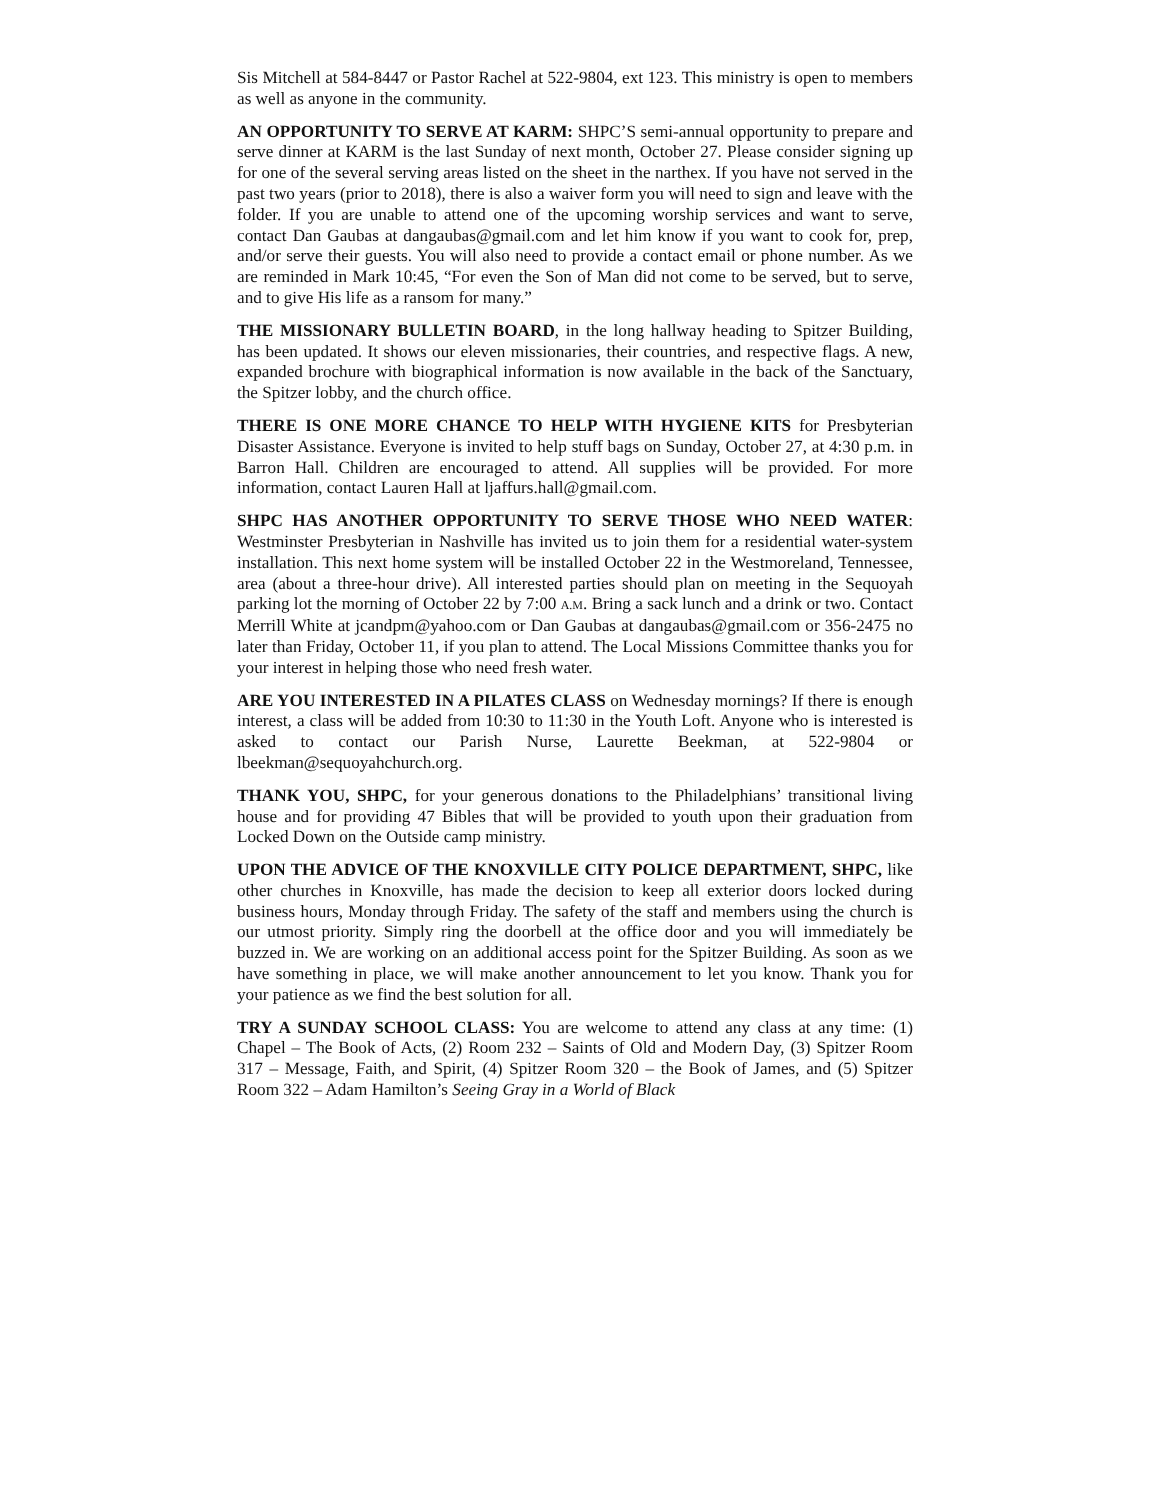Sis Mitchell at 584-8447 or Pastor Rachel at 522-9804, ext 123. This ministry is open to members as well as anyone in the community.
AN OPPORTUNITY TO SERVE AT KARM: SHPC’S semi-annual opportunity to prepare and serve dinner at KARM is the last Sunday of next month, October 27. Please consider signing up for one of the several serving areas listed on the sheet in the narthex. If you have not served in the past two years (prior to 2018), there is also a waiver form you will need to sign and leave with the folder. If you are unable to attend one of the upcoming worship services and want to serve, contact Dan Gaubas at dangaubas@gmail.com and let him know if you want to cook for, prep, and/or serve their guests. You will also need to provide a contact email or phone number. As we are reminded in Mark 10:45, “For even the Son of Man did not come to be served, but to serve, and to give His life as a ransom for many.”
THE MISSIONARY BULLETIN BOARD, in the long hallway heading to Spitzer Building, has been updated. It shows our eleven missionaries, their countries, and respective flags. A new, expanded brochure with biographical information is now available in the back of the Sanctuary, the Spitzer lobby, and the church office.
THERE IS ONE MORE CHANCE TO HELP WITH HYGIENE KITS for Presbyterian Disaster Assistance. Everyone is invited to help stuff bags on Sunday, October 27, at 4:30 p.m. in Barron Hall. Children are encouraged to attend. All supplies will be provided. For more information, contact Lauren Hall at ljaffurs.hall@gmail.com.
SHPC HAS ANOTHER OPPORTUNITY TO SERVE THOSE WHO NEED WATER: Westminster Presbyterian in Nashville has invited us to join them for a residential water-system installation. This next home system will be installed October 22 in the Westmoreland, Tennessee, area (about a three-hour drive). All interested parties should plan on meeting in the Sequoyah parking lot the morning of October 22 by 7:00 A.M. Bring a sack lunch and a drink or two. Contact Merrill White at jcandpm@yahoo.com or Dan Gaubas at dangaubas@gmail.com or 356-2475 no later than Friday, October 11, if you plan to attend. The Local Missions Committee thanks you for your interest in helping those who need fresh water.
ARE YOU INTERESTED IN A PILATES CLASS on Wednesday mornings? If there is enough interest, a class will be added from 10:30 to 11:30 in the Youth Loft. Anyone who is interested is asked to contact our Parish Nurse, Laurette Beekman, at 522-9804 or lbeekman@sequoyahchurch.org.
THANK YOU, SHPC, for your generous donations to the Philadelphians’ transitional living house and for providing 47 Bibles that will be provided to youth upon their graduation from Locked Down on the Outside camp ministry.
UPON THE ADVICE OF THE KNOXVILLE CITY POLICE DEPARTMENT, SHPC, like other churches in Knoxville, has made the decision to keep all exterior doors locked during business hours, Monday through Friday. The safety of the staff and members using the church is our utmost priority. Simply ring the doorbell at the office door and you will immediately be buzzed in. We are working on an additional access point for the Spitzer Building. As soon as we have something in place, we will make another announcement to let you know. Thank you for your patience as we find the best solution for all.
TRY A SUNDAY SCHOOL CLASS: You are welcome to attend any class at any time: (1) Chapel – The Book of Acts, (2) Room 232 – Saints of Old and Modern Day, (3) Spitzer Room 317 – Message, Faith, and Spirit, (4) Spitzer Room 320 – the Book of James, and (5) Spitzer Room 322 – Adam Hamilton’s Seeing Gray in a World of Black